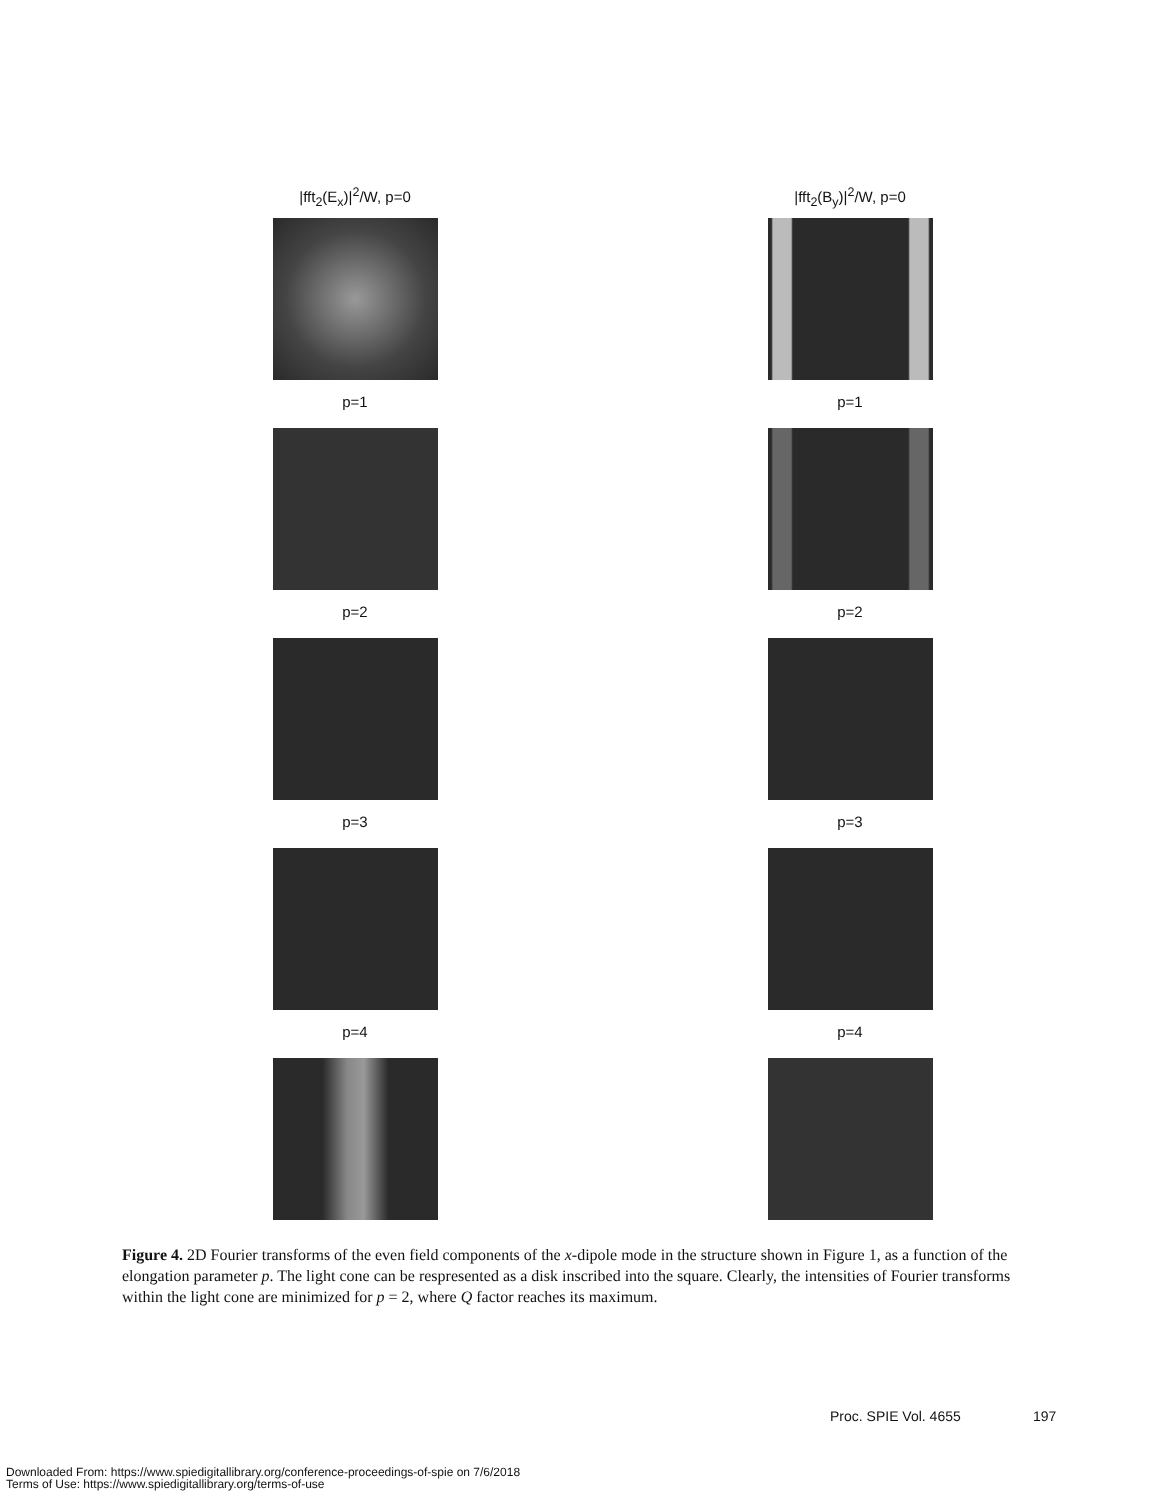|fft<sub>2</sub>(E<sub>x</sub>)|<sup>2</sup>/W, p=0
|fft<sub>2</sub>(B<sub>y</sub>)|<sup>2</sup>/W, p=0
p=1
p=1
p=2
p=2
p=3
p=3
p=4
p=4
Figure 4. 2D Fourier transforms of the even field components of the x-dipole mode in the structure shown in Figure 1, as a function of the elongation parameter p. The light cone can be respresented as a disk inscribed into the square. Clearly, the intensities of Fourier transforms within the light cone are minimized for p = 2, where Q factor reaches its maximum.
Proc. SPIE Vol. 4655 197
Downloaded From: https://www.spiedigitallibrary.org/conference-proceedings-of-spie on 7/6/2018
Terms of Use: https://www.spiedigitallibrary.org/terms-of-use